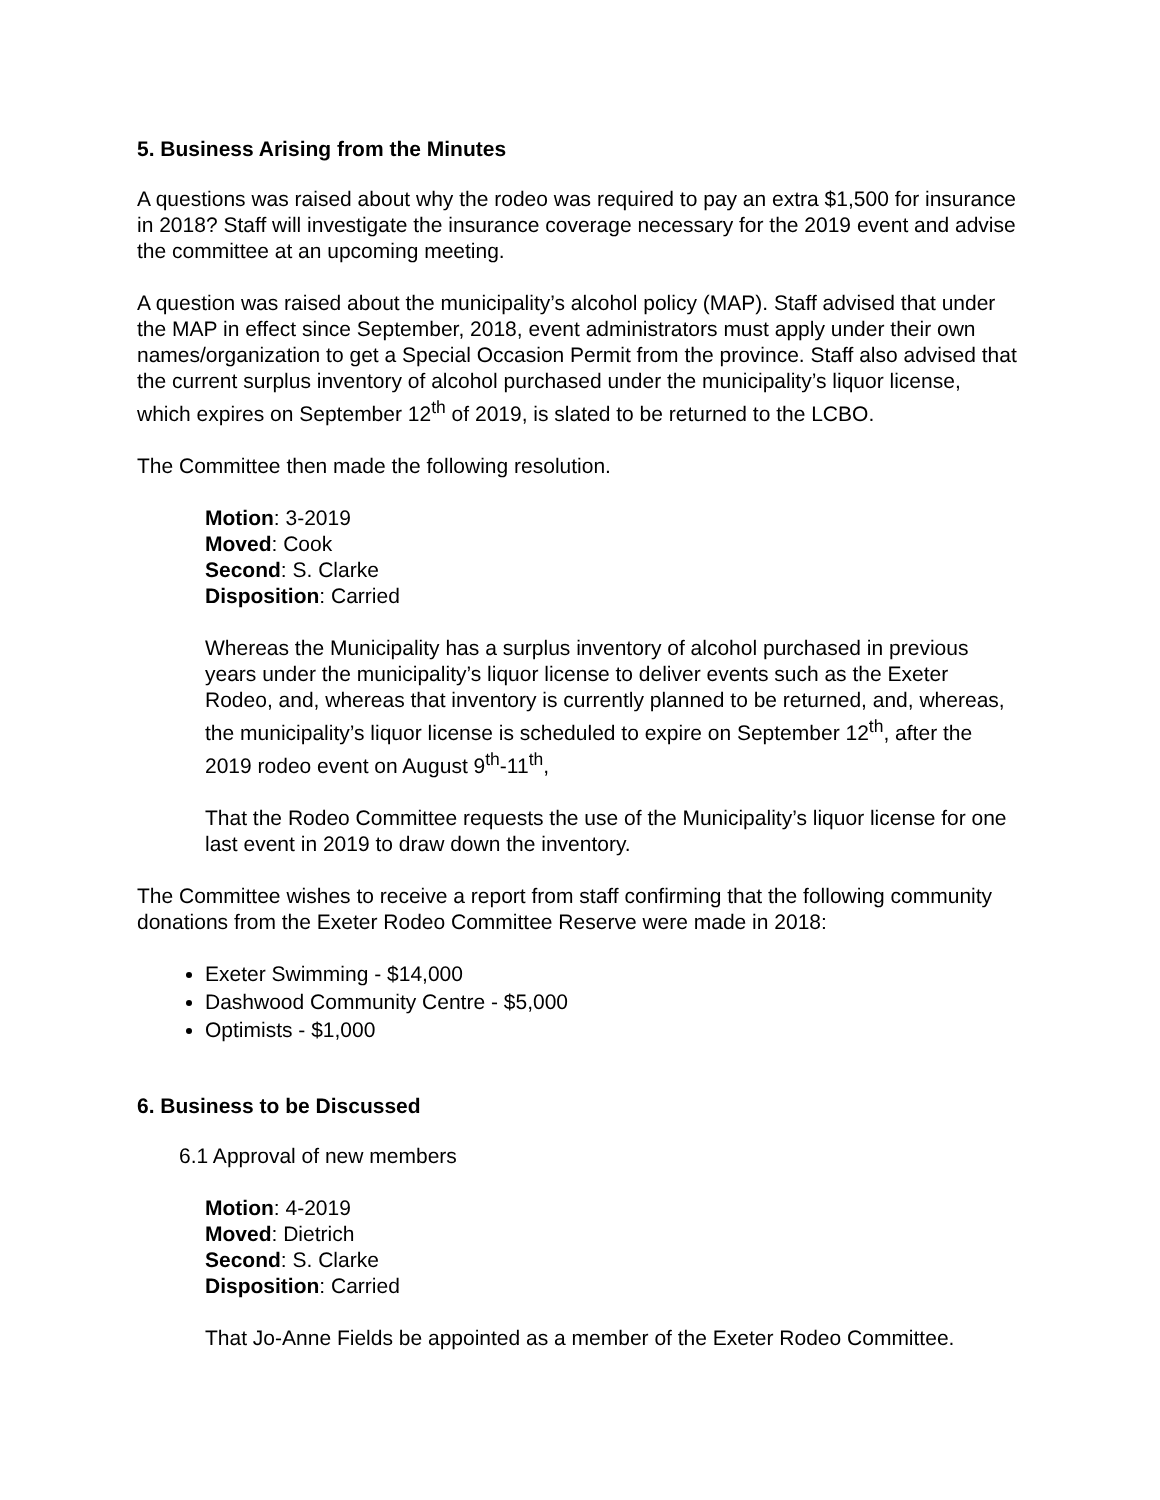5. Business Arising from the Minutes
A questions was raised about why the rodeo was required to pay an extra $1,500 for insurance in 2018? Staff will investigate the insurance coverage necessary for the 2019 event and advise the committee at an upcoming meeting.
A question was raised about the municipality’s alcohol policy (MAP). Staff advised that under the MAP in effect since September, 2018, event administrators must apply under their own names/organization to get a Special Occasion Permit from the province. Staff also advised that the current surplus inventory of alcohol purchased under the municipality’s liquor license, which expires on September 12<sup>th</sup> of 2019, is slated to be returned to the LCBO.
The Committee then made the following resolution.
Motion: 3-2019
Moved: Cook
Second: S. Clarke
Disposition: Carried
Whereas the Municipality has a surplus inventory of alcohol purchased in previous years under the municipality’s liquor license to deliver events such as the Exeter Rodeo, and, whereas that inventory is currently planned to be returned, and, whereas, the municipality’s liquor license is scheduled to expire on September 12<sup>th</sup>, after the 2019 rodeo event on August 9<sup>th</sup>-11<sup>th</sup>,
That the Rodeo Committee requests the use of the Municipality’s liquor license for one last event in 2019 to draw down the inventory.
The Committee wishes to receive a report from staff confirming that the following community donations from the Exeter Rodeo Committee Reserve were made in 2018:
Exeter Swimming - $14,000
Dashwood Community Centre - $5,000
Optimists - $1,000
6. Business to be Discussed
6.1 Approval of new members
Motion: 4-2019
Moved: Dietrich
Second: S. Clarke
Disposition: Carried
That Jo-Anne Fields be appointed as a member of the Exeter Rodeo Committee.